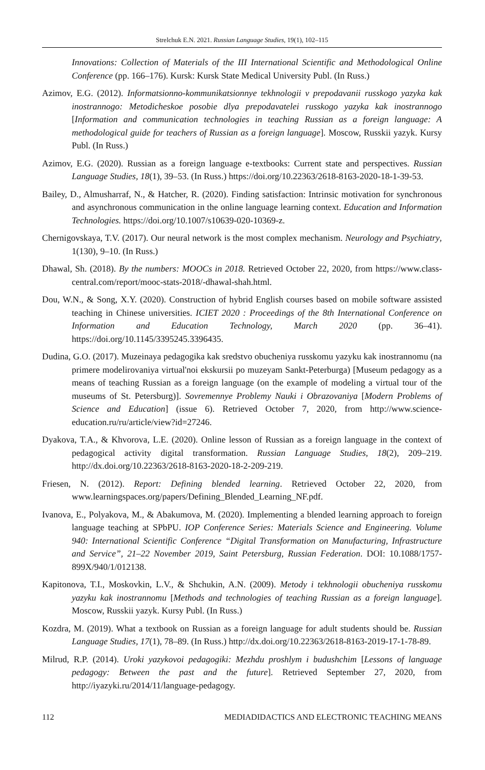Strelchuk E.N. 2021. Russian Language Studies, 19(1), 102–115
Innovations: Collection of Materials of the III International Scientific and Methodological Online Conference (pp. 166–176). Kursk: Kursk State Medical University Publ. (In Russ.)
Azimov, E.G. (2012). Informatsionno-kommunikatsionnye tekhnologii v prepodavanii russkogo yazyka kak inostrannogo: Metodicheskoe posobie dlya prepodavatelei russkogo yazyka kak inostrannogo [Information and communication technologies in teaching Russian as a foreign language: A methodological guide for teachers of Russian as a foreign language]. Moscow, Russkii yazyk. Kursy Publ. (In Russ.)
Azimov, E.G. (2020). Russian as a foreign language e-textbooks: Current state and perspectives. Russian Language Studies, 18(1), 39–53. (In Russ.) https://doi.org/10.22363/2618-8163-2020-18-1-39-53.
Bailey, D., Almusharraf, N., & Hatcher, R. (2020). Finding satisfaction: Intrinsic motivation for synchronous and asynchronous communication in the online language learning context. Education and Information Technologies. https://doi.org/10.1007/s10639-020-10369-z.
Chernigovskaya, T.V. (2017). Our neural network is the most complex mechanism. Neurology and Psychiatry, 1(130), 9–10. (In Russ.)
Dhawal, Sh. (2018). By the numbers: MOOCs in 2018. Retrieved October 22, 2020, from https://www.class-central.com/report/mooc-stats-2018/-dhawal-shah.html.
Dou, W.N., & Song, X.Y. (2020). Construction of hybrid English courses based on mobile software assisted teaching in Chinese universities. ICIET 2020 : Proceedings of the 8th International Conference on Information and Education Technology, March 2020 (pp. 36–41). https://doi.org/10.1145/3395245.3396435.
Dudina, G.O. (2017). Muzeinaya pedagogika kak sredstvo obucheniya russkomu yazyku kak inostrannomu (na primere modelirovaniya virtual'noi ekskursii po muzeyam Sankt-Peterburga) [Museum pedagogy as a means of teaching Russian as a foreign language (on the example of modeling a virtual tour of the museums of St. Petersburg)]. Sovremennye Problemy Nauki i Obrazovaniya [Modern Problems of Science and Education] (issue 6). Retrieved October 7, 2020, from http://www.science-education.ru/ru/article/view?id=27246.
Dyakova, T.A., & Khvorova, L.E. (2020). Online lesson of Russian as a foreign language in the context of pedagogical activity digital transformation. Russian Language Studies, 18(2), 209–219. http://dx.doi.org/10.22363/2618-8163-2020-18-2-209-219.
Friesen, N. (2012). Report: Defining blended learning. Retrieved October 22, 2020, from www.learningspaces.org/papers/Defining_Blended_Learning_NF.pdf.
Ivanova, E., Polyakova, M., & Abakumova, M. (2020). Implementing a blended learning approach to foreign language teaching at SPbPU. IOP Conference Series: Materials Science and Engineering. Volume 940: International Scientific Conference “Digital Transformation on Manufacturing, Infrastructure and Service”, 21–22 November 2019, Saint Petersburg, Russian Federation. DOI: 10.1088/1757-899X/940/1/012138.
Kapitonova, T.I., Moskovkin, L.V., & Shchukin, A.N. (2009). Metody i tekhnologii obucheniya russkomu yazyku kak inostrannomu [Methods and technologies of teaching Russian as a foreign language]. Moscow, Russkii yazyk. Kursy Publ. (In Russ.)
Kozdra, M. (2019). What a textbook on Russian as a foreign language for adult students should be. Russian Language Studies, 17(1), 78–89. (In Russ.) http://dx.doi.org/10.22363/2618-8163-2019-17-1-78-89.
Milrud, R.P. (2014). Uroki yazykovoi pedagogiki: Mezhdu proshlym i budushchim [Lessons of language pedagogy: Between the past and the future]. Retrieved September 27, 2020, from http://iyazyki.ru/2014/11/language-pedagogy.
112 MEDIADIDACTICS AND ELECTRONIC TEACHING MEANS